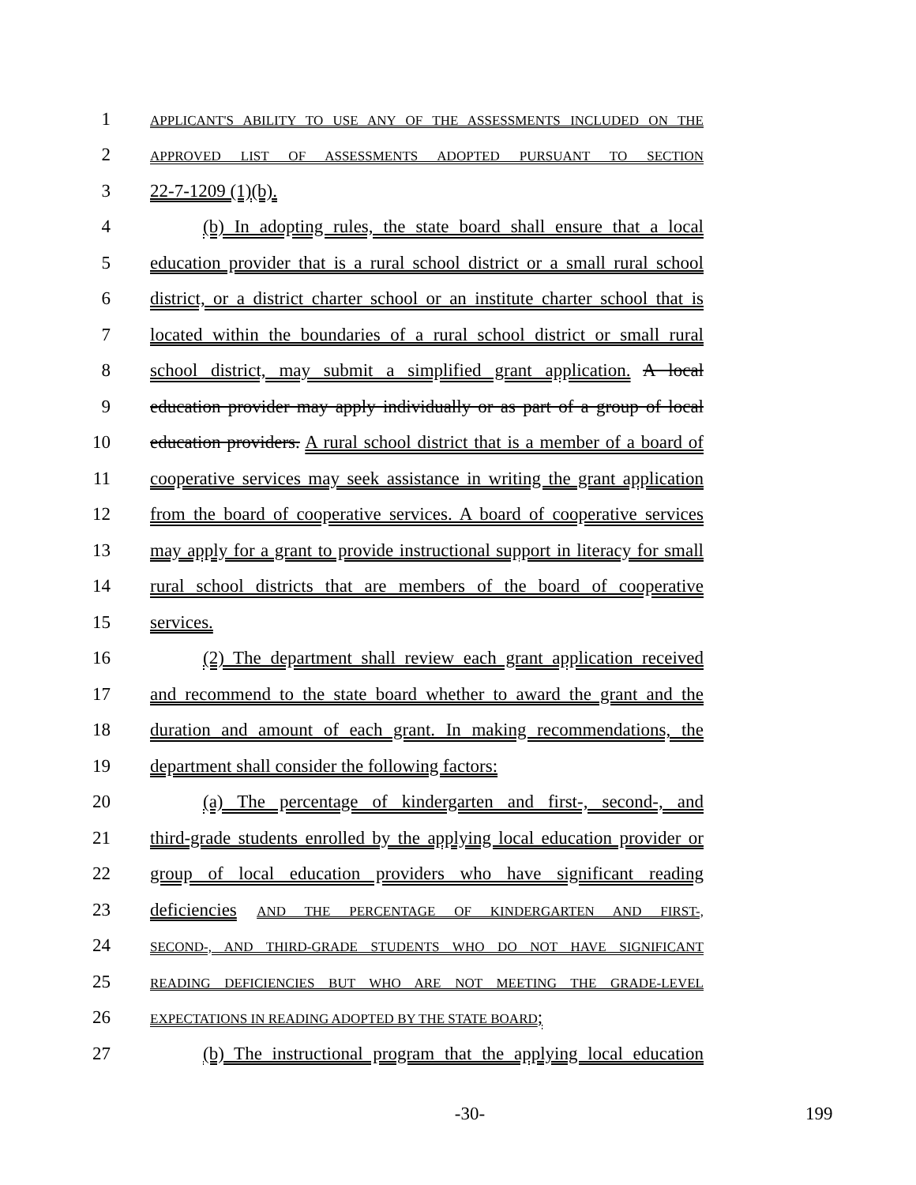1 APPLICANT'S ABILITY TO USE ANY OF THE ASSESSMENTS INCLUDED ON THE
2 APPROVED LIST OF ASSESSMENTS ADOPTED PURSUANT TO SECTION
3 22-7-1209 (1)(b).
4 (b) In adopting rules, the state board shall ensure that a local
5 education provider that is a rural school district or a small rural school
6 district, or a district charter school or an institute charter school that is
7 located within the boundaries of a rural school district or small rural
8 school district, may submit a simplified grant application. A local
9 education provider may apply individually or as part of a group of local
10 education providers. A rural school district that is a member of a board of
11 cooperative services may seek assistance in writing the grant application
12 from the board of cooperative services. A board of cooperative services
13 may apply for a grant to provide instructional support in literacy for small
14 rural school districts that are members of the board of cooperative
15 services.
16 (2) The department shall review each grant application received
17 and recommend to the state board whether to award the grant and the
18 duration and amount of each grant. In making recommendations, the
19 department shall consider the following factors:
20 (a) The percentage of kindergarten and first-, second-, and
21 third-grade students enrolled by the applying local education provider or
22 group of local education providers who have significant reading
23 deficiencies AND THE PERCENTAGE OF KINDERGARTEN AND FIRST-,
24 SECOND-, AND THIRD-GRADE STUDENTS WHO DO NOT HAVE SIGNIFICANT
25 READING DEFICIENCIES BUT WHO ARE NOT MEETING THE GRADE-LEVEL
26 EXPECTATIONS IN READING ADOPTED BY THE STATE BOARD;
27 (b) The instructional program that the applying local education
-30- 199